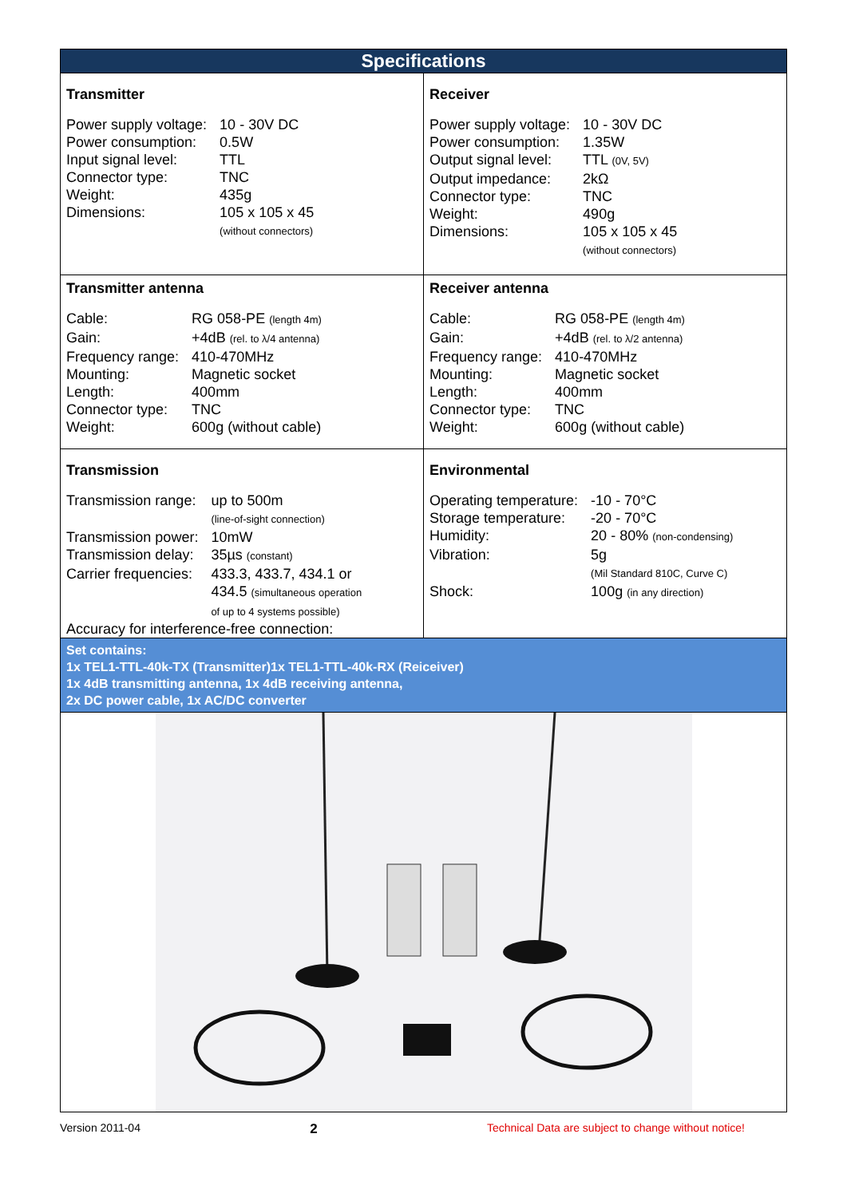| Specifications | |
| Transmitter / Power supply voltage: / 10 - 30V DC / / Power consumption: / 0.5W / / Input signal level: / TTL / / Connector type: / TNC / / Weight: / 435g / / Dimensions: / 105 x 105 x 45 (without connectors) / | Receiver / Power supply voltage: / 10 - 30V DC / / Power consumption: / 1.35W / / Output signal level: / TTL (0V, 5V) / / Output impedance: / 2kΩ / / Connector type: / TNC / / Weight: / 490g / / Dimensions: / 105 x 105 x 45 (without connectors) / |
| Transmitter antenna / Cable: / RG 058-PE (length 4m) / / Gain: / +4dB (rel. to λ/4 antenna) / / Frequency range: / 410-470MHz / / Mounting: / Magnetic socket / / Length: / 400mm / / Connector type: / TNC / / Weight: / 600g (without cable) / | Receiver antenna / Cable: / RG 058-PE (length 4m) / / Gain: / +4dB (rel. to λ/2 antenna) / / Frequency range: / 410-470MHz / / Mounting: / Magnetic socket / / Length: / 400mm / / Connector type: / TNC / / Weight: / 600g (without cable) / |
| Transmission / Transmission range: / up to 500m (line-of-sight connection) / / Transmission power: / 10mW / / Transmission delay: / 35µs (constant) / / Carrier frequencies: / 433.3, 433.7, 434.1 or 434.5 (simultaneous operation of up to 4 systems possible) / Accuracy for interference-free connection: | Environmental / Operating temperature: / -10 - 70°C / / Storage temperature: / -20 - 70°C / / Humidity: / 20 - 80% (non-condensing) / / Vibration: / 5g (Mil Standard 810C, Curve C) / / Shock: / 100g (in any direction) / |
| Set contains: 1x TEL1-TTL-40k-TX (Transmitter)1x TEL1-TTL-40k-RX (Reiceiver) 1x 4dB transmitting antenna, 1x 4dB receiving antenna, 2x DC power cable, 1x AC/DC converter | |
Version 2011-04 2 Technical Data are subject to change without notice!